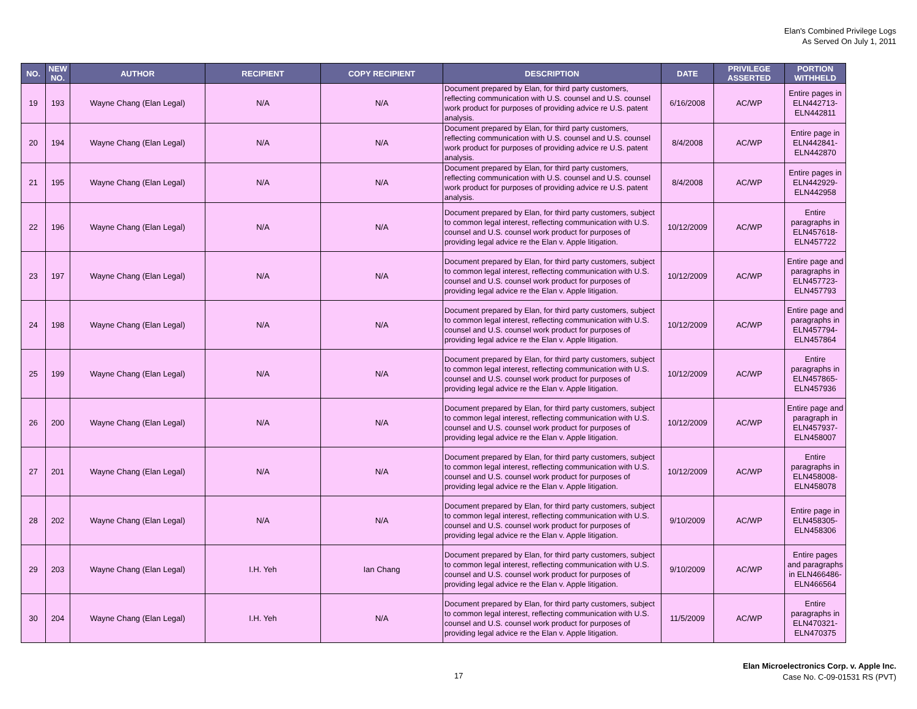Elan's Combined Privilege Logs
As Served On July 1, 2011
| NO. | NEW NO. | AUTHOR | RECIPIENT | COPY RECIPIENT | DESCRIPTION | DATE | PRIVILEGE ASSERTED | PORTION WITHHELD |
| --- | --- | --- | --- | --- | --- | --- | --- | --- |
| 19 | 193 | Wayne Chang (Elan Legal) | N/A | N/A | Document prepared by Elan, for third party customers, reflecting communication with U.S. counsel and U.S. counsel work product for purposes of providing advice re U.S. patent analysis. | 6/16/2008 | AC/WP | Entire pages in ELN442713-ELN442811 |
| 20 | 194 | Wayne Chang (Elan Legal) | N/A | N/A | Document prepared by Elan, for third party customers, reflecting communication with U.S. counsel and U.S. counsel work product for purposes of providing advice re U.S. patent analysis. | 8/4/2008 | AC/WP | Entire page in ELN442841-ELN442870 |
| 21 | 195 | Wayne Chang (Elan Legal) | N/A | N/A | Document prepared by Elan, for third party customers, reflecting communication with U.S. counsel and U.S. counsel work product for purposes of providing advice re U.S. patent analysis. | 8/4/2008 | AC/WP | Entire pages in ELN442929-ELN442958 |
| 22 | 196 | Wayne Chang (Elan Legal) | N/A | N/A | Document prepared by Elan, for third party customers, subject to common legal interest, reflecting communication with U.S. counsel and U.S. counsel work product for purposes of providing legal advice re the Elan v. Apple litigation. | 10/12/2009 | AC/WP | Entire paragraphs in ELN457618-ELN457722 |
| 23 | 197 | Wayne Chang (Elan Legal) | N/A | N/A | Document prepared by Elan, for third party customers, subject to common legal interest, reflecting communication with U.S. counsel and U.S. counsel work product for purposes of providing legal advice re the Elan v. Apple litigation. | 10/12/2009 | AC/WP | Entire page and paragraphs in ELN457723-ELN457793 |
| 24 | 198 | Wayne Chang (Elan Legal) | N/A | N/A | Document prepared by Elan, for third party customers, subject to common legal interest, reflecting communication with U.S. counsel and U.S. counsel work product for purposes of providing legal advice re the Elan v. Apple litigation. | 10/12/2009 | AC/WP | Entire page and paragraphs in ELN457794-ELN457864 |
| 25 | 199 | Wayne Chang (Elan Legal) | N/A | N/A | Document prepared by Elan, for third party customers, subject to common legal interest, reflecting communication with U.S. counsel and U.S. counsel work product for purposes of providing legal advice re the Elan v. Apple litigation. | 10/12/2009 | AC/WP | Entire paragraphs in ELN457865-ELN457936 |
| 26 | 200 | Wayne Chang (Elan Legal) | N/A | N/A | Document prepared by Elan, for third party customers, subject to common legal interest, reflecting communication with U.S. counsel and U.S. counsel work product for purposes of providing legal advice re the Elan v. Apple litigation. | 10/12/2009 | AC/WP | Entire page and paragraph in ELN457937-ELN458007 |
| 27 | 201 | Wayne Chang (Elan Legal) | N/A | N/A | Document prepared by Elan, for third party customers, subject to common legal interest, reflecting communication with U.S. counsel and U.S. counsel work product for purposes of providing legal advice re the Elan v. Apple litigation. | 10/12/2009 | AC/WP | Entire paragraphs in ELN458008-ELN458078 |
| 28 | 202 | Wayne Chang (Elan Legal) | N/A | N/A | Document prepared by Elan, for third party customers, subject to common legal interest, reflecting communication with U.S. counsel and U.S. counsel work product for purposes of providing legal advice re the Elan v. Apple litigation. | 9/10/2009 | AC/WP | Entire page in ELN458305-ELN458306 |
| 29 | 203 | Wayne Chang (Elan Legal) | I.H. Yeh | Ian Chang | Document prepared by Elan, for third party customers, subject to common legal interest, reflecting communication with U.S. counsel and U.S. counsel work product for purposes of providing legal advice re the Elan v. Apple litigation. | 9/10/2009 | AC/WP | Entire pages and paragraphs in ELN466486-ELN466564 |
| 30 | 204 | Wayne Chang (Elan Legal) | I.H. Yeh | N/A | Document prepared by Elan, for third party customers, subject to common legal interest, reflecting communication with U.S. counsel and U.S. counsel work product for purposes of providing legal advice re the Elan v. Apple litigation. | 11/5/2009 | AC/WP | Entire paragraphs in ELN470321-ELN470375 |
17
Elan Microelectronics Corp. v. Apple Inc.
Case No. C-09-01531 RS (PVT)